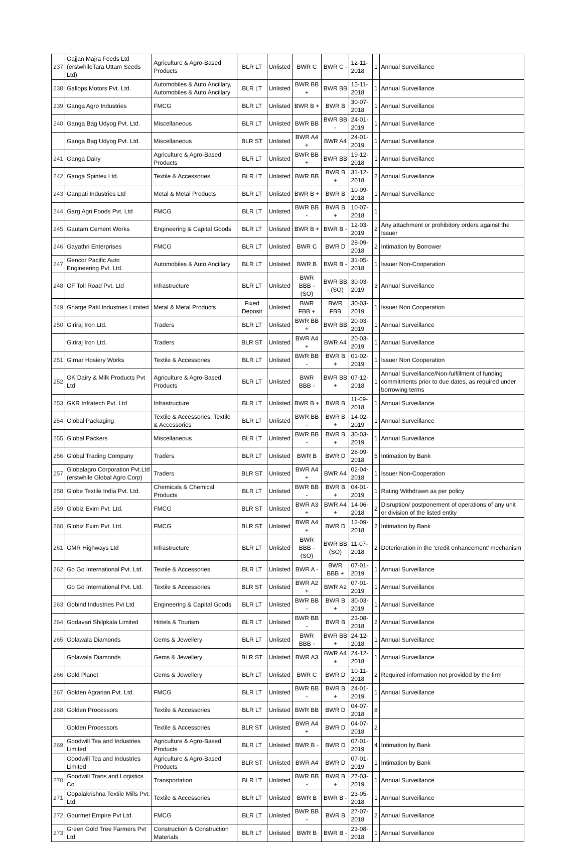| 237 | Gajjan Majra Feeds Ltd (erstwhileTara Uttam Seeds Ltd) | Agriculture & Agro-Based Products | BLR LT | Unlisted | BWR C | BWR C - | 12-11-2018 | 1 | Annual Surveillance |
| 238 | Gallops Motors Pvt. Ltd. | Automobiles & Auto Ancillary, Automobiles & Auto Ancillary | BLR LT | Unlisted | BWR BB + | BWR BB | 15-11-2018 | 1 | Annual Surveillance |
| 239 | Ganga Agro Industries | FMCG | BLR LT | Unlisted | BWR B + | BWR B | 30-07-2018 | 1 | Annual Surveillance |
| 240 | Ganga Bag Udyog Pvt. Ltd. | Miscellaneous | BLR LT | Unlisted | BWR BB | BWR BB - | 24-01-2019 | 1 | Annual Surveillance |
| | Ganga Bag Udyog Pvt. Ltd. | Miscellaneous | BLR ST | Unlisted | BWR A4 + | BWR A4 | 24-01-2019 | 1 | Annual Surveillance |
| 241 | Ganga Dairy | Agriculture & Agro-Based Products | BLR LT | Unlisted | BWR BB + | BWR BB | 19-12-2018 | 1 | Annual Surveillance |
| 242 | Ganga Spintex Ltd. | Textile & Accessories | BLR LT | Unlisted | BWR BB | BWR B + | 31-12-2018 | 2 | Annual Surveillance |
| 243 | Ganpati Industries Ltd | Metal & Metal Products | BLR LT | Unlisted | BWR B + | BWR B | 10-09-2018 | 1 | Annual Surveillance |
| 244 | Garg Agri Foods Pvt. Ltd | FMCG | BLR LT | Unlisted | BWR BB - | BWR B + | 10-07-2018 | 1 | |
| 245 | Gautam Cement Works | Engineering & Capital Goods | BLR LT | Unlisted | BWR B + | BWR B - | 12-03-2019 | 2 | Any attachment or prohibitory orders against the Issuer |
| 246 | Gayathri Enterprises | FMCG | BLR LT | Unlisted | BWR C | BWR D | 28-09-2018 | 2 | Intimation by Borrower |
| 247 | Gencor Pacific Auto Engineering Pvt. Ltd. | Automobiles & Auto Ancillary | BLR LT | Unlisted | BWR B | BWR B - | 31-05-2018 | 1 | Issuer Non-Cooperation |
| 248 | GF Toll Road Pvt. Ltd | Infrastructure | BLR LT | Unlisted | BWR BBB - (SO) | BWR BB - (SO) | 30-03-2019 | 3 | Annual Surveillance |
| 249 | Ghatge Patil Industries Limited | Metal & Metal Products | Fixed Deposit | Unlisted | BWR FBB + | BWR FBB | 30-03-2019 | 1 | Issuer Non Cooperation |
| 250 | Giriraj Iron Ltd. | Traders | BLR LT | Unlisted | BWR BB + | BWR BB | 20-03-2019 | 1 | Annual Surveillance |
| | Giriraj Iron Ltd. | Traders | BLR ST | Unlisted | BWR A4 + | BWR A4 | 20-03-2019 | 1 | Annual Surveillance |
| 251 | Girnar Hosiery Works | Textile & Accessories | BLR LT | Unlisted | BWR BB - | BWR B + | 01-02-2019 | 1 | Issuer Non Cooperation |
| 252 | GK Dairy & Milk Products Pvt Ltd | Agriculture & Agro-Based Products | BLR LT | Unlisted | BWR BBB - | BWR BB + | 07-12-2018 | 1 | Annual Surveillance/Non-fulfillment of funding commitments prior to due dates, as required under borrowing terms |
| 253 | GKR Infratech Pvt. Ltd | Infrastructure | BLR LT | Unlisted | BWR B + | BWR B | 11-09-2018 | 1 | Annual Surveillance |
| 254 | Global Packaging | Textile & Accessories, Textile & Accessories | BLR LT | Unlisted | BWR BB - | BWR B + | 14-02-2019 | 1 | Annual Surveillance |
| 255 | Global Packers | Miscellaneous | BLR LT | Unlisted | BWR BB - | BWR B + | 30-03-2019 | 1 | Annual Surveillance |
| 256 | Global Trading Company | Traders | BLR LT | Unlisted | BWR B | BWR D | 28-09-2018 | 5 | Intimation by Bank |
| 257 | Globalagro Corporation Pvt.Ltd (erstwhile Global Agro Corp) | Traders | BLR ST | Unlisted | BWR A4 + | BWR A4 | 02-04-2018 | 1 | Issuer Non-Cooperation |
| 258 | Globe Textile India Pvt. Ltd. | Chemicals & Chemical Products | BLR LT | Unlisted | BWR BB - | BWR B + | 04-01-2019 | 1 | Rating Withdrawn as per policy |
| 259 | Globiz Exim Pvt. Ltd. | FMCG | BLR ST | Unlisted | BWR A3 + | BWR A4 + | 14-06-2018 | 2 | Disruption/ postponement of operations of any unit or division of the listed entity |
| 260 | Globiz Exim Pvt. Ltd. | FMCG | BLR ST | Unlisted | BWR A4 + | BWR D | 12-09-2018 | 2 | Intimation by Bank |
| 261 | GMR Highways Ltd | Infrastructure | BLR LT | Unlisted | BWR BBB - (SO) | BWR BB (SO) | 11-07-2018 | 2 | Deterioration in the 'credit enhancement' mechanism |
| 262 | Go Go International Pvt. Ltd. | Textile & Accessories | BLR LT | Unlisted | BWR A - | BWR BBB + | 07-01-2019 | 1 | Annual Surveillance |
| | Go Go International Pvt. Ltd. | Textile & Accessories | BLR ST | Unlisted | BWR A2 + | BWR A2 | 07-01-2019 | 1 | Annual Surveillance |
| 263 | Gobind Industries Pvt Ltd | Engineering & Capital Goods | BLR LT | Unlisted | BWR BB - | BWR B + | 30-03-2019 | 1 | Annual Surveillance |
| 264 | Godavari Shilpkala Limited | Hotels & Tourism | BLR LT | Unlisted | BWR BB - | BWR B | 23-08-2018 | 2 | Annual Surveillance |
| 265 | Golawala Diamonds | Gems & Jewellery | BLR LT | Unlisted | BWR BBB - | BWR BB + | 24-12-2018 | 1 | Annual Surveillance |
| | Golawala Diamonds | Gems & Jewellery | BLR ST | Unlisted | BWR A3 | BWR A4 + | 24-12-2018 | 1 | Annual Surveillance |
| 266 | Gold Planet | Gems & Jewellery | BLR LT | Unlisted | BWR C | BWR D | 10-11-2018 | 2 | Required information not provided by the firm |
| 267 | Golden Agrarian Pvt. Ltd. | FMCG | BLR LT | Unlisted | BWR BB - | BWR B + | 24-01-2019 | 1 | Annual Surveillance |
| 268 | Golden Processors | Textile & Accessories | BLR LT | Unlisted | BWR BB | BWR D | 04-07-2018 | 8 | |
| | Golden Processors | Textile & Accessories | BLR ST | Unlisted | BWR A4 + | BWR D | 04-07-2018 | 2 | |
| 269 | Goodwill Tea and Industries Limited | Agriculture & Agro-Based Products | BLR LT | Unlisted | BWR B - | BWR D | 07-01-2019 | 4 | Intimation by Bank |
| | Goodwill Tea and Industries Limited | Agriculture & Agro-Based Products | BLR ST | Unlisted | BWR A4 | BWR D | 07-01-2019 | 1 | Intimation by Bank |
| 270 | Goodwill Trans and Logistics Co | Transportation | BLR LT | Unlisted | BWR BB - | BWR B + | 27-03-2019 | 1 | Annual Surveillance |
| 271 | Gopalakrishna Textile Mills Pvt. Ltd. | Textile & Accessories | BLR LT | Unlisted | BWR B | BWR B - | 23-05-2018 | 1 | Annual Surveillance |
| 272 | Gourmet Empire Pvt Ltd. | FMCG | BLR LT | Unlisted | BWR BB - | BWR B | 27-07-2018 | 2 | Annual Surveillance |
| 273 | Green Gold Tree Farmers Pvt Ltd | Construction & Construction Materials | BLR LT | Unlisted | BWR B | BWR B - | 23-08-2018 | 1 | Annual Surveillance |